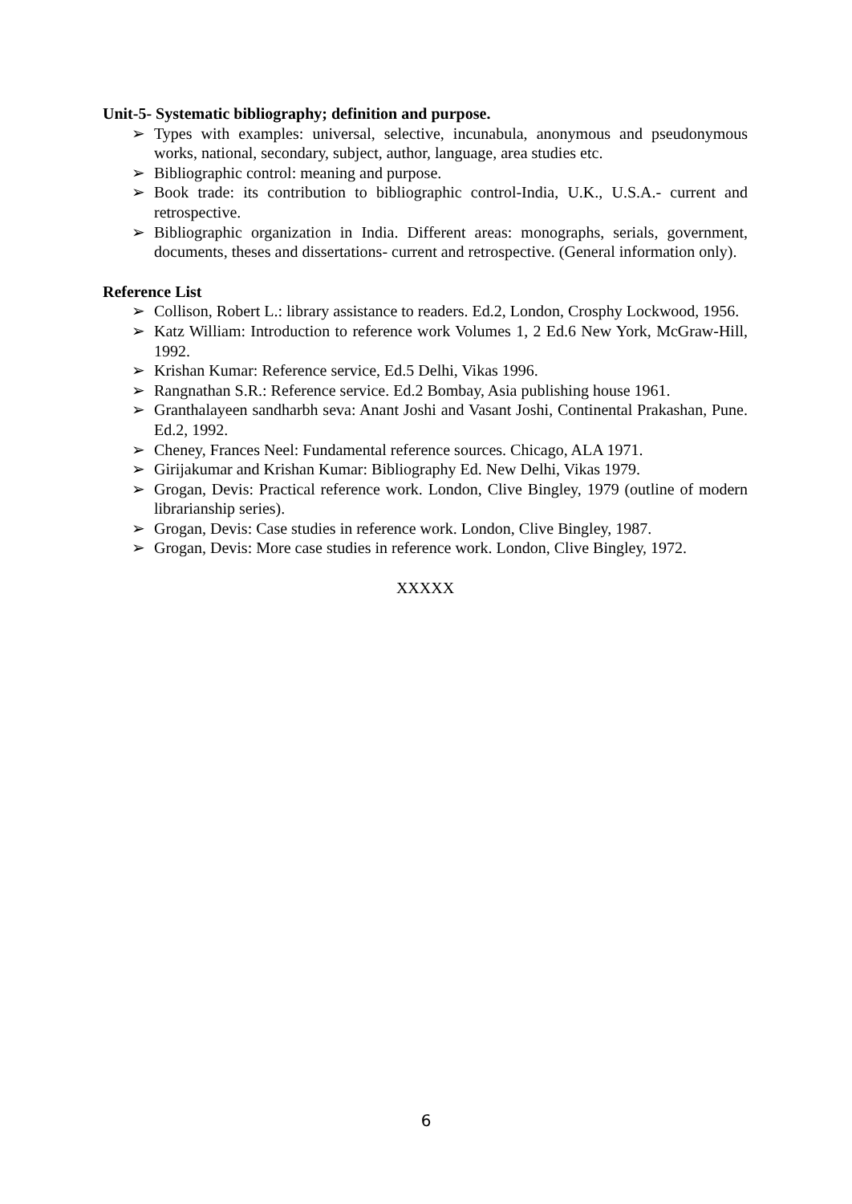Unit-5- Systematic bibliography; definition and purpose.
➢ Types with examples: universal, selective, incunabula, anonymous and pseudonymous works, national, secondary, subject, author, language, area studies etc.
➢ Bibliographic control: meaning and purpose.
➢ Book trade: its contribution to bibliographic control-India, U.K., U.S.A.- current and retrospective.
➢ Bibliographic organization in India. Different areas: monographs, serials, government, documents, theses and dissertations- current and retrospective. (General information only).
Reference List
➢ Collison, Robert L.: library assistance to readers. Ed.2, London, Crosphy Lockwood, 1956.
➢ Katz William: Introduction to reference work Volumes 1, 2 Ed.6 New York, McGraw-Hill, 1992.
➢ Krishan Kumar: Reference service, Ed.5 Delhi, Vikas 1996.
➢ Rangnathan S.R.: Reference service. Ed.2 Bombay, Asia publishing house 1961.
➢ Granthalayeen sandharbh seva: Anant Joshi and Vasant Joshi, Continental Prakashan, Pune. Ed.2, 1992.
➢ Cheney, Frances Neel: Fundamental reference sources. Chicago, ALA 1971.
➢ Girijakumar and Krishan Kumar: Bibliography Ed. New Delhi, Vikas 1979.
➢ Grogan, Devis: Practical reference work. London, Clive Bingley, 1979 (outline of modern librarianship series).
➢ Grogan, Devis: Case studies in reference work. London, Clive Bingley, 1987.
➢ Grogan, Devis: More case studies in reference work. London, Clive Bingley, 1972.
XXXXX
6